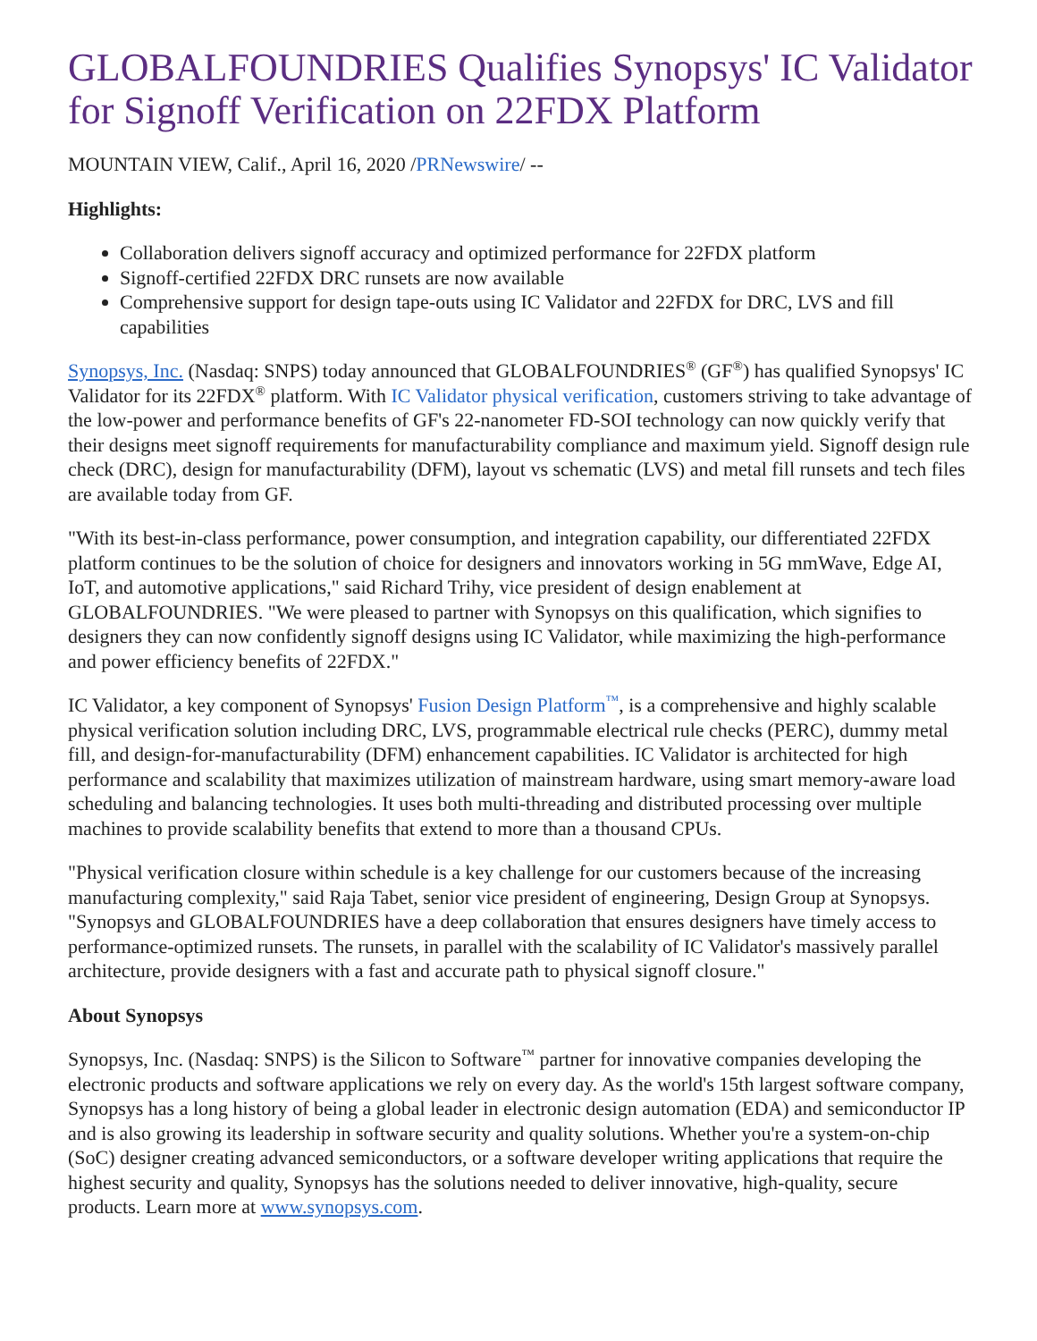GLOBALFOUNDRIES Qualifies Synopsys' IC Validator for Signoff Verification on 22FDX Platform
MOUNTAIN VIEW, Calif., April 16, 2020 /PRNewswire/ --
Highlights:
Collaboration delivers signoff accuracy and optimized performance for 22FDX platform
Signoff-certified 22FDX DRC runsets are now available
Comprehensive support for design tape-outs using IC Validator and 22FDX for DRC, LVS and fill capabilities
Synopsys, Inc. (Nasdaq: SNPS) today announced that GLOBALFOUNDRIES<sup>®</sup> (GF<sup>®</sup>) has qualified Synopsys' IC Validator for its 22FDX<sup>®</sup> platform. With IC Validator physical verification, customers striving to take advantage of the low-power and performance benefits of GF's 22-nanometer FD-SOI technology can now quickly verify that their designs meet signoff requirements for manufacturability compliance and maximum yield. Signoff design rule check (DRC), design for manufacturability (DFM), layout vs schematic (LVS) and metal fill runsets and tech files are available today from GF.
"With its best-in-class performance, power consumption, and integration capability, our differentiated 22FDX platform continues to be the solution of choice for designers and innovators working in 5G mmWave, Edge AI, IoT, and automotive applications," said Richard Trihy, vice president of design enablement at GLOBALFOUNDRIES. "We were pleased to partner with Synopsys on this qualification, which signifies to designers they can now confidently signoff designs using IC Validator, while maximizing the high-performance and power efficiency benefits of 22FDX."
IC Validator, a key component of Synopsys' Fusion Design Platform<sup>™</sup>, is a comprehensive and highly scalable physical verification solution including DRC, LVS, programmable electrical rule checks (PERC), dummy metal fill, and design-for-manufacturability (DFM) enhancement capabilities. IC Validator is architected for high performance and scalability that maximizes utilization of mainstream hardware, using smart memory-aware load scheduling and balancing technologies. It uses both multi-threading and distributed processing over multiple machines to provide scalability benefits that extend to more than a thousand CPUs.
"Physical verification closure within schedule is a key challenge for our customers because of the increasing manufacturing complexity," said Raja Tabet, senior vice president of engineering, Design Group at Synopsys. "Synopsys and GLOBALFOUNDRIES have a deep collaboration that ensures designers have timely access to performance-optimized runsets. The runsets, in parallel with the scalability of IC Validator's massively parallel architecture, provide designers with a fast and accurate path to physical signoff closure."
About Synopsys
Synopsys, Inc. (Nasdaq: SNPS) is the Silicon to Software<sup>™</sup> partner for innovative companies developing the electronic products and software applications we rely on every day. As the world's 15th largest software company, Synopsys has a long history of being a global leader in electronic design automation (EDA) and semiconductor IP and is also growing its leadership in software security and quality solutions. Whether you're a system-on-chip (SoC) designer creating advanced semiconductors, or a software developer writing applications that require the highest security and quality, Synopsys has the solutions needed to deliver innovative, high-quality, secure products. Learn more at www.synopsys.com.